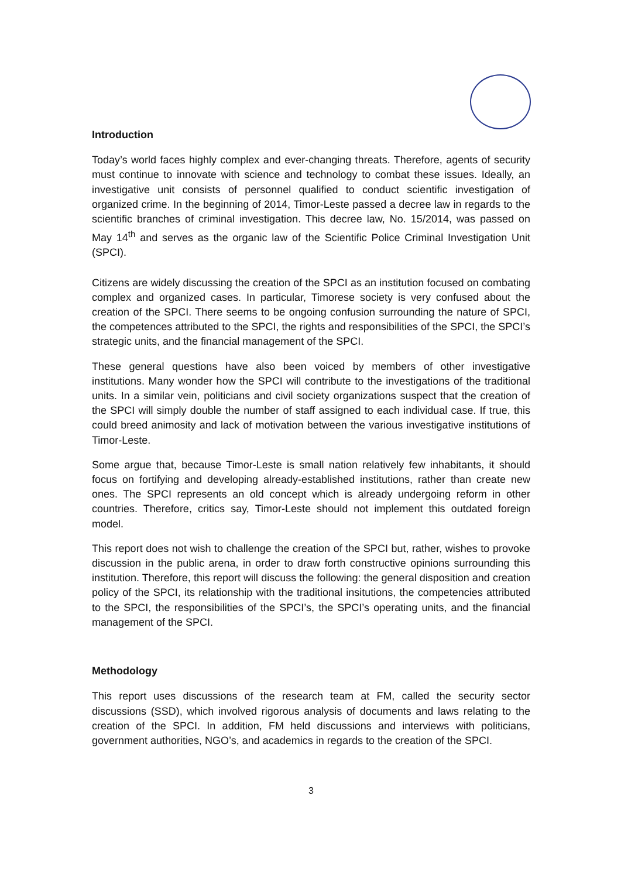Introduction
Today’s world faces highly complex and ever-changing threats. Therefore, agents of security must continue to innovate with science and technology to combat these issues. Ideally, an investigative unit consists of personnel qualified to conduct scientific investigation of organized crime. In the beginning of 2014, Timor-Leste passed a decree law in regards to the scientific branches of criminal investigation. This decree law, No. 15/2014, was passed on May 14<sup>th</sup> and serves as the organic law of the Scientific Police Criminal Investigation Unit (SPCI).
Citizens are widely discussing the creation of the SPCI as an institution focused on combating complex and organized cases. In particular, Timorese society is very confused about the creation of the SPCI. There seems to be ongoing confusion surrounding the nature of SPCI, the competences attributed to the SPCI, the rights and responsibilities of the SPCI, the SPCI’s strategic units, and the financial management of the SPCI.
These general questions have also been voiced by members of other investigative institutions. Many wonder how the SPCI will contribute to the investigations of the traditional units. In a similar vein, politicians and civil society organizations suspect that the creation of the SPCI will simply double the number of staff assigned to each individual case. If true, this could breed animosity and lack of motivation between the various investigative institutions of Timor-Leste.
Some argue that, because Timor-Leste is small nation relatively few inhabitants, it should focus on fortifying and developing already-established institutions, rather than create new ones. The SPCI represents an old concept which is already undergoing reform in other countries. Therefore, critics say, Timor-Leste should not implement this outdated foreign model.
This report does not wish to challenge the creation of the SPCI but, rather, wishes to provoke discussion in the public arena, in order to draw forth constructive opinions surrounding this institution. Therefore, this report will discuss the following: the general disposition and creation policy of the SPCI, its relationship with the traditional insitutions, the competencies attributed to the SPCI, the responsibilities of the SPCI’s, the SPCI’s operating units, and the financial management of the SPCI.
Methodology
This report uses discussions of the research team at FM, called the security sector discussions (SSD), which involved rigorous analysis of documents and laws relating to the creation of the SPCI. In addition, FM held discussions and interviews with politicians, government authorities, NGO’s, and academics in regards to the creation of the SPCI.
3